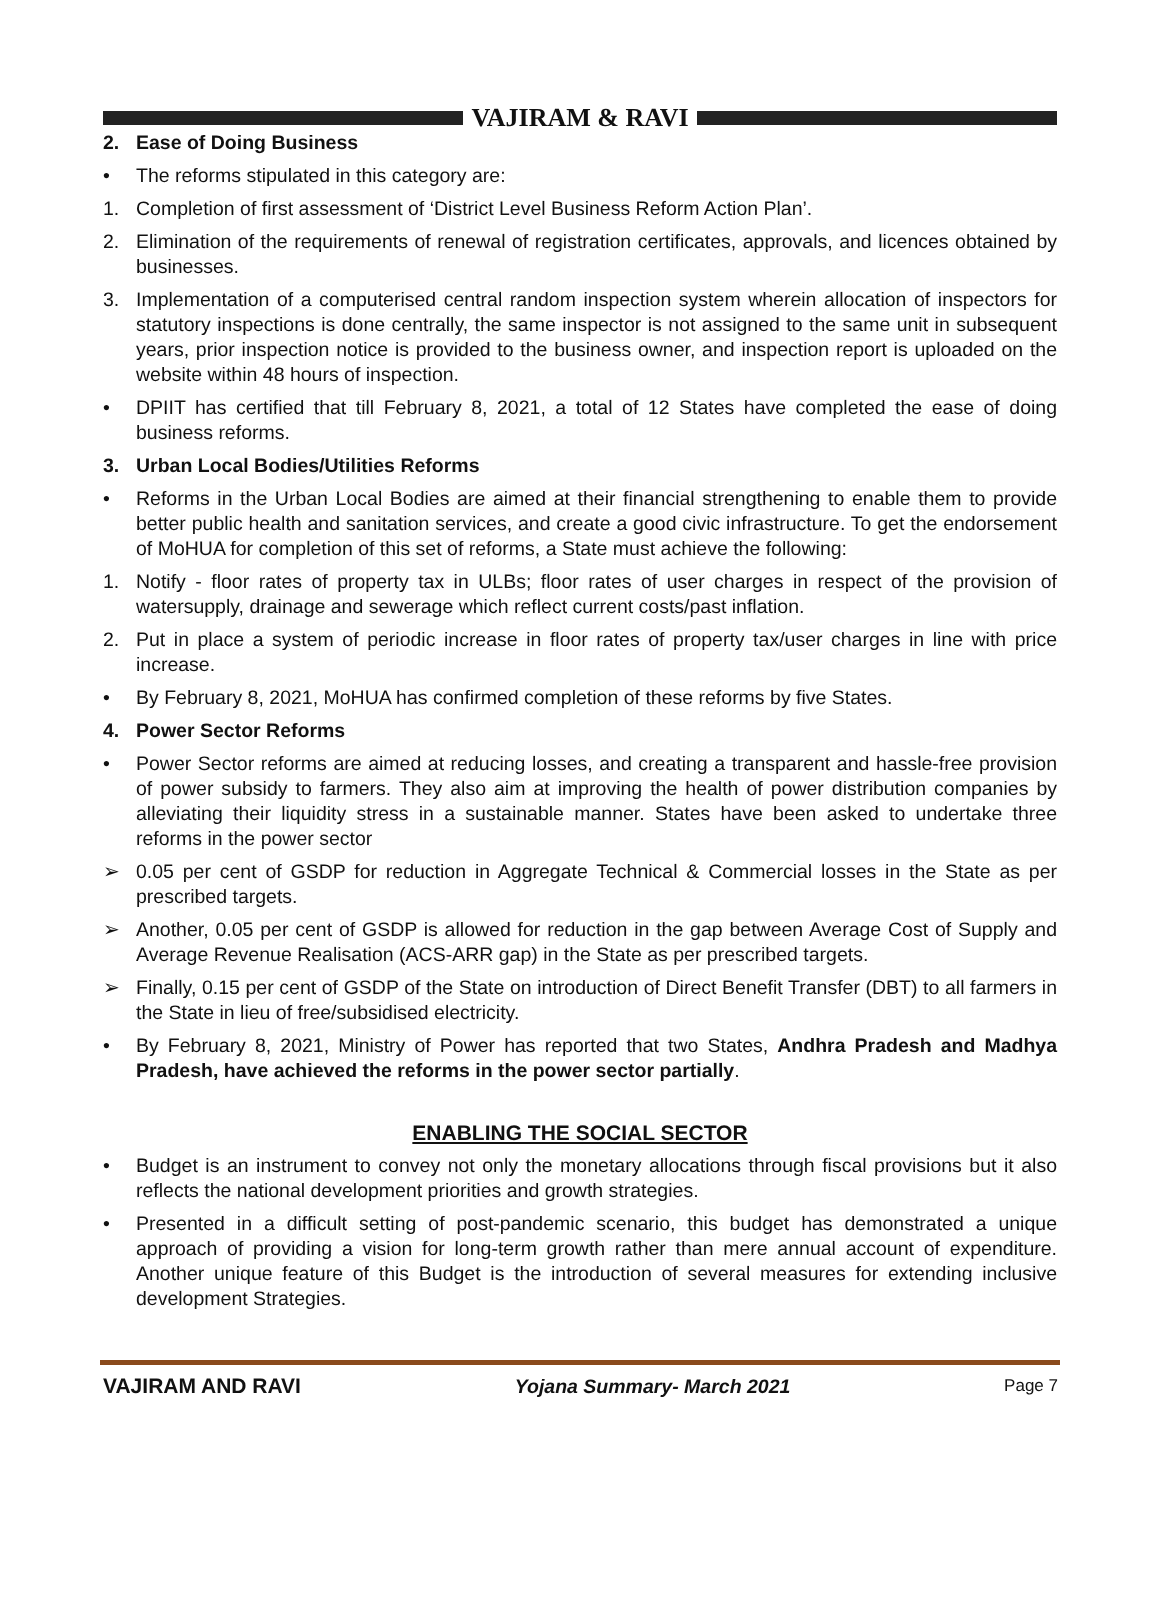VAJIRAM & RAVI
2. Ease of Doing Business
• The reforms stipulated in this category are:
1. Completion of first assessment of ‘District Level Business Reform Action Plan’.
2. Elimination of the requirements of renewal of registration certificates, approvals, and licences obtained by businesses.
3. Implementation of a computerised central random inspection system wherein allocation of inspectors for statutory inspections is done centrally, the same inspector is not assigned to the same unit in subsequent years, prior inspection notice is provided to the business owner, and inspection report is uploaded on the website within 48 hours of inspection.
• DPIIT has certified that till February 8, 2021, a total of 12 States have completed the ease of doing business reforms.
3. Urban Local Bodies/Utilities Reforms
• Reforms in the Urban Local Bodies are aimed at their financial strengthening to enable them to provide better public health and sanitation services, and create a good civic infrastructure. To get the endorsement of MoHUA for completion of this set of reforms, a State must achieve the following:
1. Notify - floor rates of property tax in ULBs; floor rates of user charges in respect of the provision of watersupply, drainage and sewerage which reflect current costs/past inflation.
2. Put in place a system of periodic increase in floor rates of property tax/user charges in line with price increase.
• By February 8, 2021, MoHUA has confirmed completion of these reforms by five States.
4. Power Sector Reforms
• Power Sector reforms are aimed at reducing losses, and creating a transparent and hassle-free provision of power subsidy to farmers. They also aim at improving the health of power distribution companies by alleviating their liquidity stress in a sustainable manner. States have been asked to undertake three reforms in the power sector
➢ 0.05 per cent of GSDP for reduction in Aggregate Technical & Commercial losses in the State as per prescribed targets.
➢ Another, 0.05 per cent of GSDP is allowed for reduction in the gap between Average Cost of Supply and Average Revenue Realisation (ACS-ARR gap) in the State as per prescribed targets.
➢ Finally, 0.15 per cent of GSDP of the State on introduction of Direct Benefit Transfer (DBT) to all farmers in the State in lieu of free/subsidised electricity.
• By February 8, 2021, Ministry of Power has reported that two States, Andhra Pradesh and Madhya Pradesh, have achieved the reforms in the power sector partially.
ENABLING THE SOCIAL SECTOR
• Budget is an instrument to convey not only the monetary allocations through fiscal provisions but it also reflects the national development priorities and growth strategies.
• Presented in a difficult setting of post-pandemic scenario, this budget has demonstrated a unique approach of providing a vision for long-term growth rather than mere annual account of expenditure. Another unique feature of this Budget is the introduction of several measures for extending inclusive development Strategies.
VAJIRAM AND RAVI Yojana Summary- March 2021 Page 7